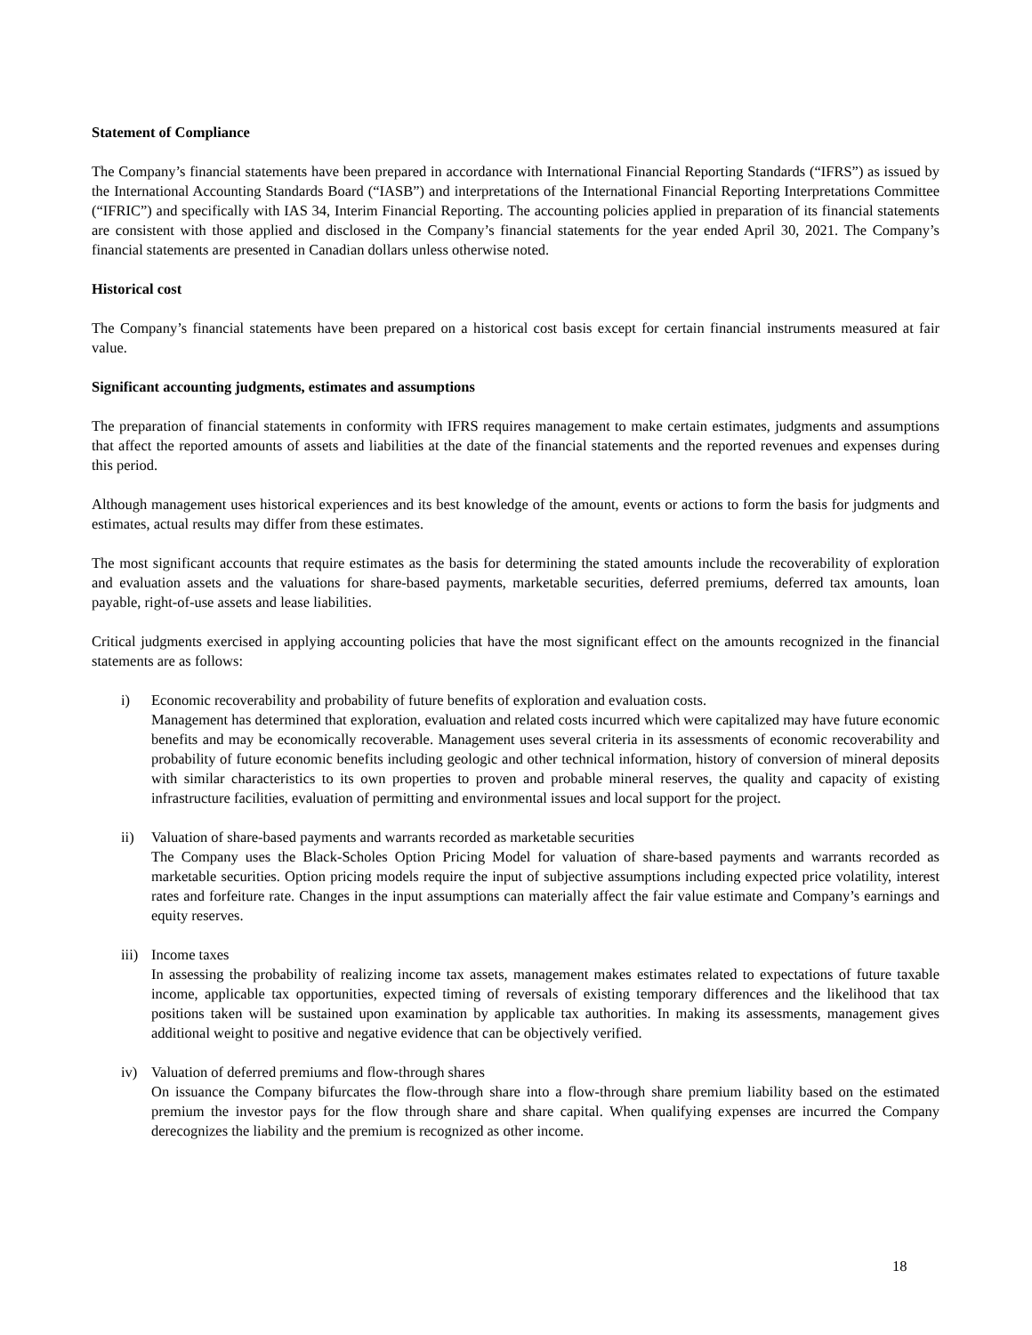Statement of Compliance
The Company’s financial statements have been prepared in accordance with International Financial Reporting Standards (“IFRS”) as issued by the International Accounting Standards Board (“IASB”) and interpretations of the International Financial Reporting Interpretations Committee (“IFRIC”) and specifically with IAS 34, Interim Financial Reporting. The accounting policies applied in preparation of its financial statements are consistent with those applied and disclosed in the Company’s financial statements for the year ended April 30, 2021. The Company’s financial statements are presented in Canadian dollars unless otherwise noted.
Historical cost
The Company’s financial statements have been prepared on a historical cost basis except for certain financial instruments measured at fair value.
Significant accounting judgments, estimates and assumptions
The preparation of financial statements in conformity with IFRS requires management to make certain estimates, judgments and assumptions that affect the reported amounts of assets and liabilities at the date of the financial statements and the reported revenues and expenses during this period.
Although management uses historical experiences and its best knowledge of the amount, events or actions to form the basis for judgments and estimates, actual results may differ from these estimates.
The most significant accounts that require estimates as the basis for determining the stated amounts include the recoverability of exploration and evaluation assets and the valuations for share-based payments, marketable securities, deferred premiums, deferred tax amounts, loan payable, right-of-use assets and lease liabilities.
Critical judgments exercised in applying accounting policies that have the most significant effect on the amounts recognized in the financial statements are as follows:
i) Economic recoverability and probability of future benefits of exploration and evaluation costs.
Management has determined that exploration, evaluation and related costs incurred which were capitalized may have future economic benefits and may be economically recoverable. Management uses several criteria in its assessments of economic recoverability and probability of future economic benefits including geologic and other technical information, history of conversion of mineral deposits with similar characteristics to its own properties to proven and probable mineral reserves, the quality and capacity of existing infrastructure facilities, evaluation of permitting and environmental issues and local support for the project.
ii) Valuation of share-based payments and warrants recorded as marketable securities
The Company uses the Black-Scholes Option Pricing Model for valuation of share-based payments and warrants recorded as marketable securities. Option pricing models require the input of subjective assumptions including expected price volatility, interest rates and forfeiture rate. Changes in the input assumptions can materially affect the fair value estimate and Company’s earnings and equity reserves.
iii) Income taxes
In assessing the probability of realizing income tax assets, management makes estimates related to expectations of future taxable income, applicable tax opportunities, expected timing of reversals of existing temporary differences and the likelihood that tax positions taken will be sustained upon examination by applicable tax authorities. In making its assessments, management gives additional weight to positive and negative evidence that can be objectively verified.
iv) Valuation of deferred premiums and flow-through shares
On issuance the Company bifurcates the flow-through share into a flow-through share premium liability based on the estimated premium the investor pays for the flow through share and share capital. When qualifying expenses are incurred the Company derecognizes the liability and the premium is recognized as other income.
18